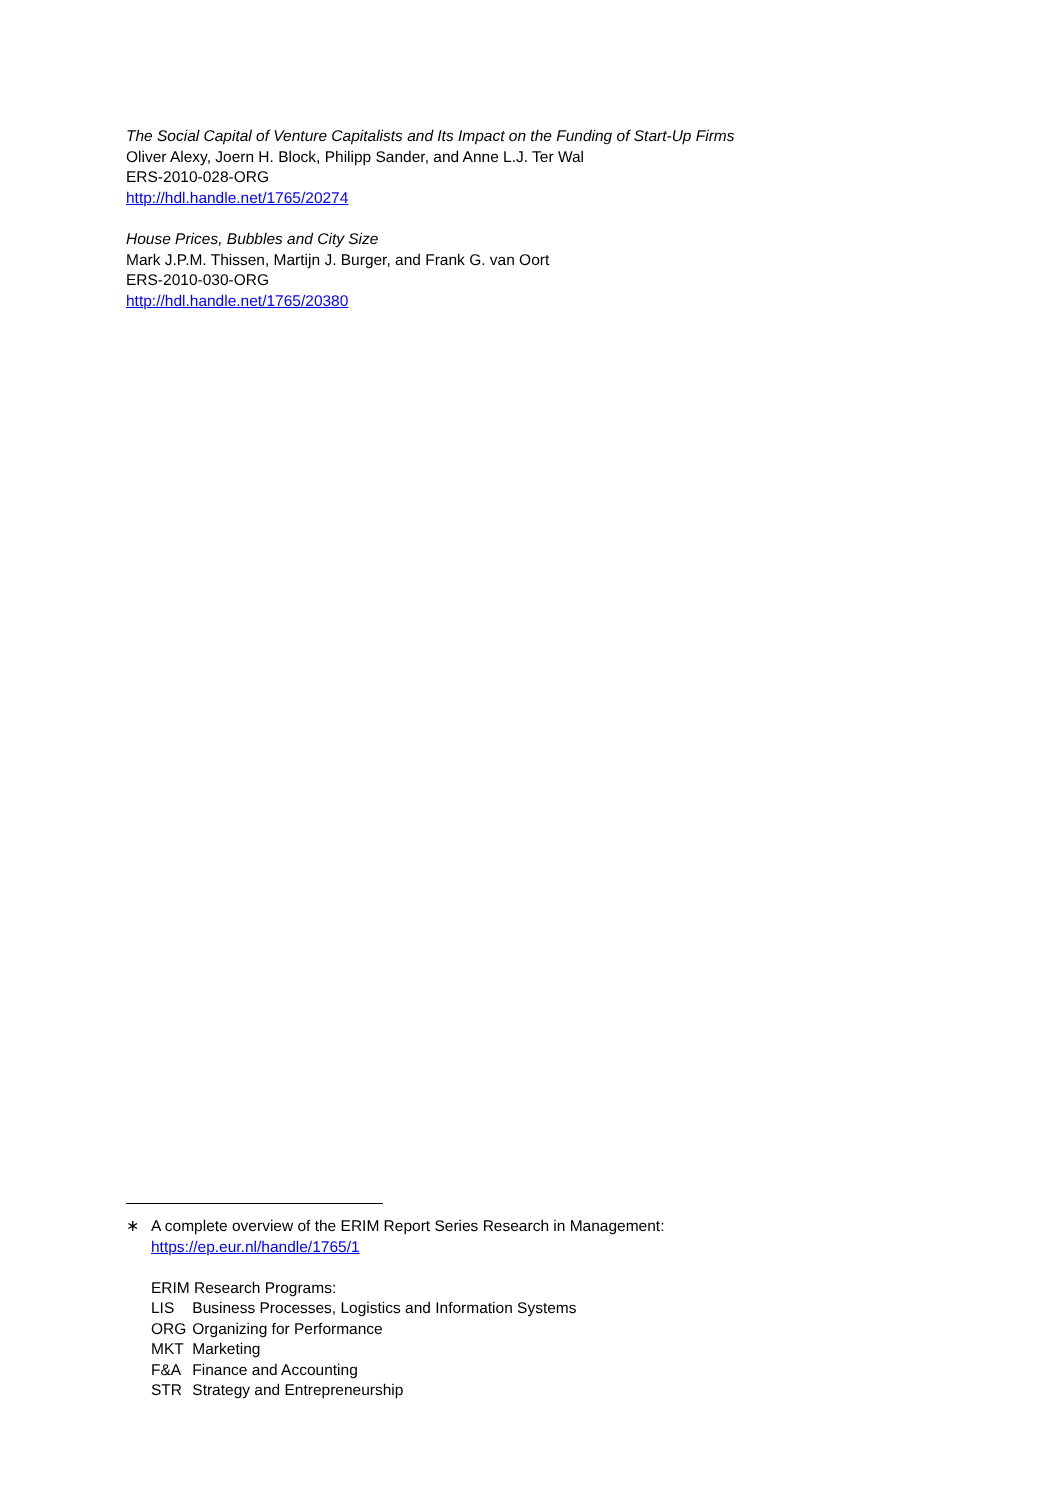The Social Capital of Venture Capitalists and Its Impact on the Funding of Start-Up Firms
Oliver Alexy, Joern H. Block, Philipp Sander, and Anne L.J. Ter Wal
ERS-2010-028-ORG
http://hdl.handle.net/1765/20274
House Prices, Bubbles and City Size
Mark J.P.M. Thissen, Martijn J. Burger, and Frank G. van Oort
ERS-2010-030-ORG
http://hdl.handle.net/1765/20380
∗ A complete overview of the ERIM Report Series Research in Management:
https://ep.eur.nl/handle/1765/1
ERIM Research Programs:
| LIS | Business Processes, Logistics and Information Systems |
| ORG | Organizing for Performance |
| MKT | Marketing |
| F&A | Finance and Accounting |
| STR | Strategy and Entrepreneurship |